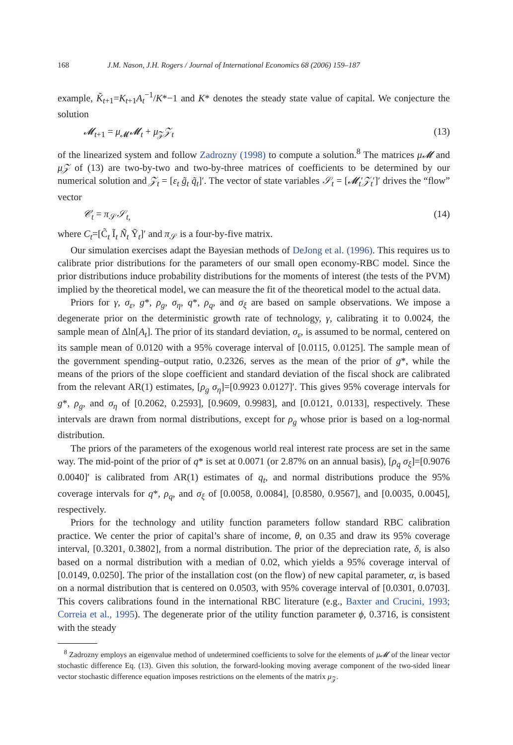168 J.M. Nason, J.H. Rogers / Journal of International Economics 68 (2006) 159–187
example, K̃<sub>t+1</sub>=K<sub>t+1</sub>A<sub>t</sub><sup>−1</sup>/K*−1 and K* denotes the steady state value of capital. We conjecture the solution
𝓜<sub>t+1</sub> = μ<sub>𝓜</sub>𝓜<sub>t</sub> + μ<sub>𝒵</sub>𝒵<sub>t</sub> (13)
of the linearized system and follow Zadrozny (1998) to compute a solution.<sup>8</sup> The matrices μ𝓜 and μ𝒵 of (13) are two-by-two and two-by-three matrices of coefficients to be determined by our numerical solution and 𝒵<sub>t</sub> = [ε<sub>t</sub> g̃<sub>t</sub> q̃<sub>t</sub>]′. The vector of state variables 𝒮<sub>t</sub> = [𝓜<sub>t</sub>′𝒵<sub>t</sub>′]′ drives the “flow” vector
𝒞<sub>t</sub> = π<sub>𝒮</sub>𝒮<sub>t,</sub> (14)
where C<sub>t</sub>=[C̃<sub>t</sub> Ĩ<sub>t</sub> Ñ<sub>t</sub> Ỹ<sub>t</sub>]′ and π<sub>𝒮</sub> is a four-by-five matrix.
Our simulation exercises adapt the Bayesian methods of DeJong et al. (1996). This requires us to calibrate prior distributions for the parameters of our small open economy-RBC model. Since the prior distributions induce probability distributions for the moments of interest (the tests of the PVM) implied by the theoretical model, we can measure the fit of the theoretical model to the actual data.
Priors for γ, σ<sub>ε</sub>, g*, ρ<sub>g</sub>, σ<sub>η</sub>, q*, ρ<sub>q</sub>, and σ<sub>ξ</sub> are based on sample observations. We impose a degenerate prior on the deterministic growth rate of technology, γ, calibrating it to 0.0024, the sample mean of Δln[A<sub>t</sub>]. The prior of its standard deviation, σ<sub>ε</sub>, is assumed to be normal, centered on its sample mean of 0.0120 with a 95% coverage interval of [0.0115, 0.0125]. The sample mean of the government spending–output ratio, 0.2326, serves as the mean of the prior of g*, while the means of the priors of the slope coefficient and standard deviation of the fiscal shock are calibrated from the relevant AR(1) estimates, [ρ<sub>g</sub> σ<sub>η</sub>]=[0.9923 0.0127]′. This gives 95% coverage intervals for g*, ρ<sub>g</sub>, and σ<sub>η</sub> of [0.2062, 0.2593], [0.9609, 0.9983], and [0.0121, 0.0133], respectively. These intervals are drawn from normal distributions, except for ρ<sub>g</sub> whose prior is based on a log-normal distribution.
The priors of the parameters of the exogenous world real interest rate process are set in the same way. The mid-point of the prior of q* is set at 0.0071 (or 2.87% on an annual basis), [ρ<sub>q</sub> σ<sub>ξ</sub>]=[0.9076 0.0040]′ is calibrated from AR(1) estimates of q<sub>t</sub>, and normal distributions produce the 95% coverage intervals for q*, ρ<sub>q</sub>, and σ<sub>ξ</sub> of [0.0058, 0.0084], [0.8580, 0.9567], and [0.0035, 0.0045], respectively.
Priors for the technology and utility function parameters follow standard RBC calibration practice. We center the prior of capital’s share of income, θ, on 0.35 and draw its 95% coverage interval, [0.3201, 0.3802], from a normal distribution. The prior of the depreciation rate, δ, is also based on a normal distribution with a median of 0.02, which yields a 95% coverage interval of [0.0149, 0.0250]. The prior of the installation cost (on the flow) of new capital parameter, α, is based on a normal distribution that is centered on 0.0503, with 95% coverage interval of [0.0301, 0.0703]. This covers calibrations found in the international RBC literature (e.g., Baxter and Crucini, 1993; Correia et al., 1995). The degenerate prior of the utility function parameter ϕ, 0.3716, is consistent with the steady
<sup>8</sup> Zadrozny employs an eigenvalue method of undetermined coefficients to solve for the elements of μ𝓜 of the linear vector stochastic difference Eq. (13). Given this solution, the forward-looking moving average component of the two-sided linear vector stochastic difference equation imposes restrictions on the elements of the matrix μ<sub>𝒵</sub>.